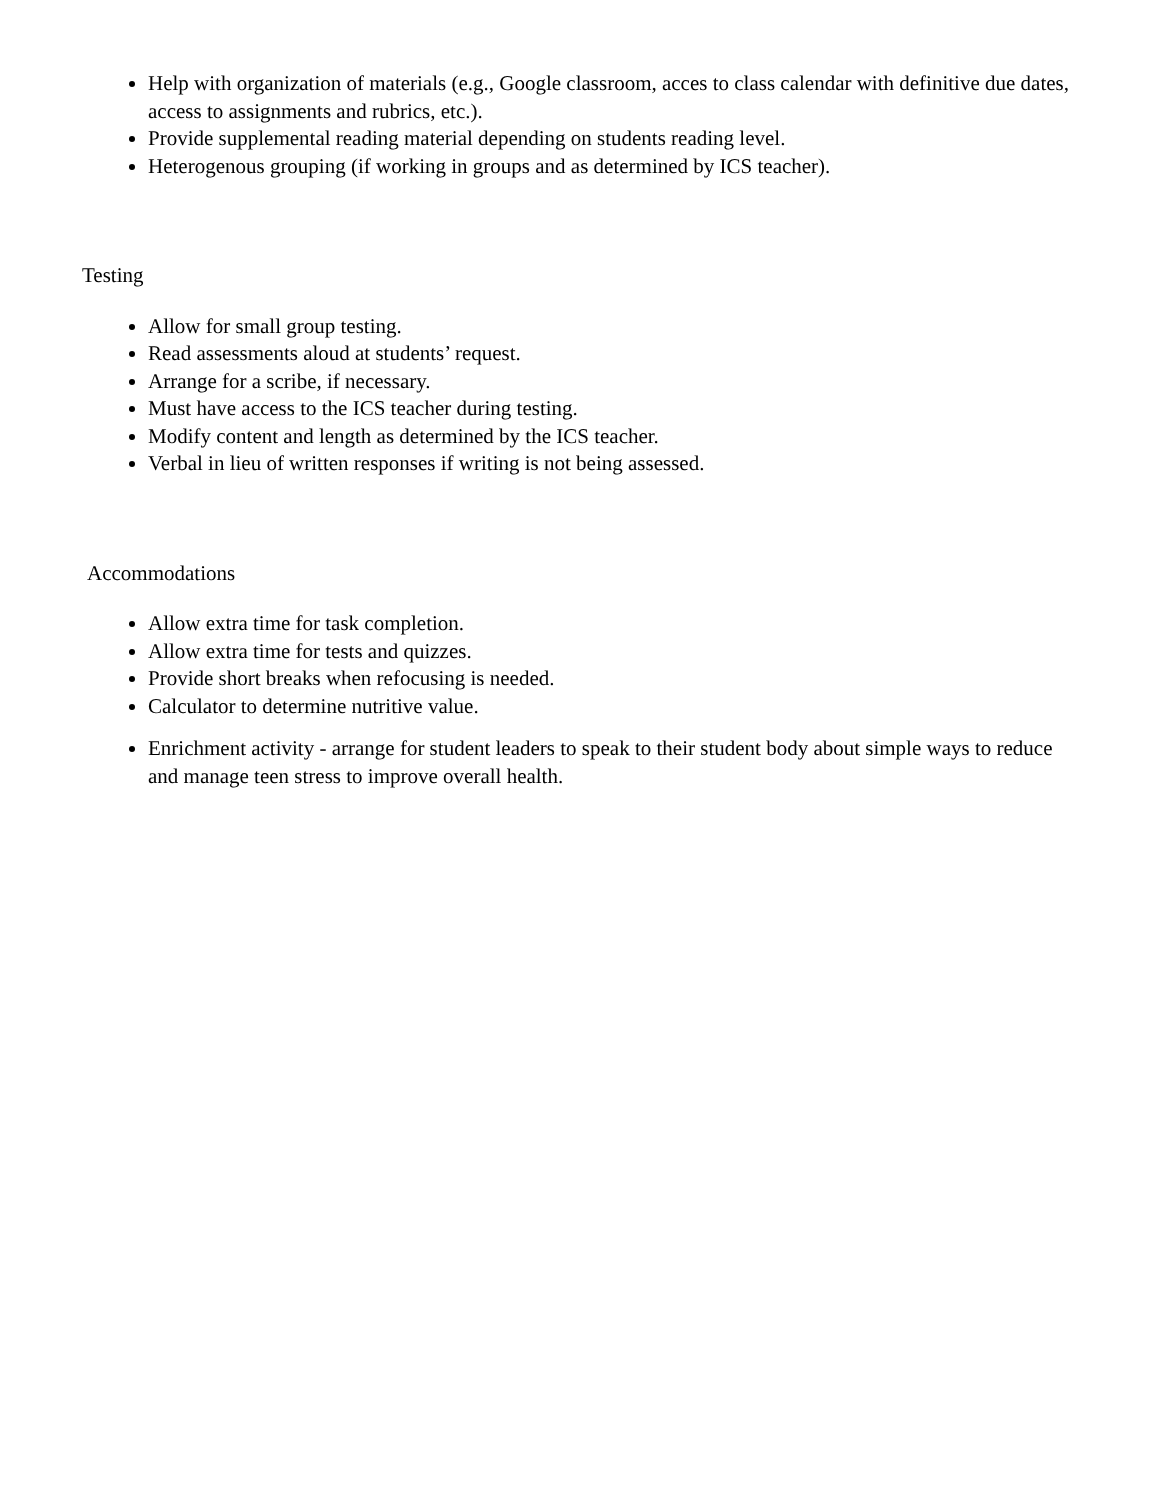Help with organization of materials (e.g., Google classroom, acces to class calendar with definitive due dates, access to assignments and rubrics, etc.).
Provide supplemental reading material depending on students reading level.
Heterogenous grouping (if working in groups and as determined by ICS teacher).
Testing
Allow for small group testing.
Read assessments aloud at students’ request.
Arrange for a scribe, if necessary.
Must have access to the ICS teacher during testing.
Modify content and length as determined by the ICS teacher.
Verbal in lieu of written responses if writing is not being assessed.
Accommodations
Allow extra time for task completion.
Allow extra time for tests and quizzes.
Provide short breaks when refocusing is needed.
Calculator to determine nutritive value.
Enrichment activity - arrange for student leaders to speak to their student body about simple ways to reduce and manage teen stress to improve overall health.